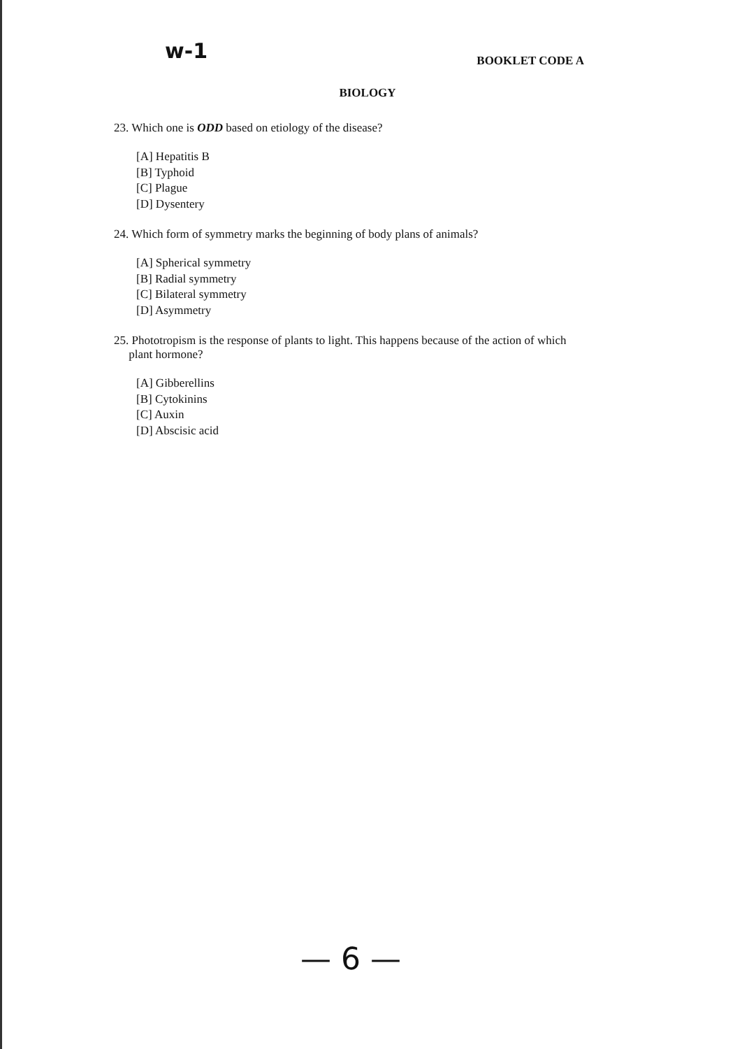w-1
BOOKLET CODE A
BIOLOGY
23. Which one is ODD based on etiology of the disease?
[A] Hepatitis B
[B] Typhoid
[C] Plague
[D] Dysentery
24. Which form of symmetry marks the beginning of body plans of animals?
[A] Spherical symmetry
[B] Radial symmetry
[C] Bilateral symmetry
[D] Asymmetry
25. Phototropism is the response of plants to light. This happens because of the action of which
plant hormone?
[A] Gibberellins
[B] Cytokinins
[C] Auxin
[D] Abscisic acid
— 6 —